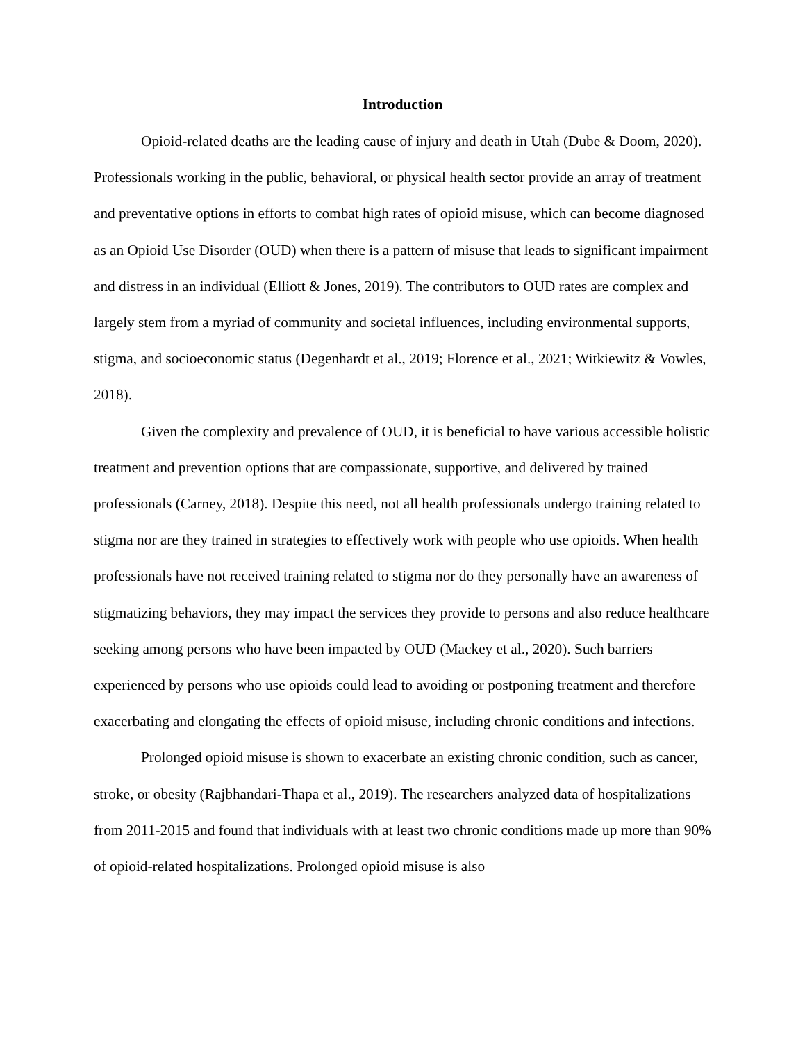Introduction
Opioid-related deaths are the leading cause of injury and death in Utah (Dube & Doom, 2020). Professionals working in the public, behavioral, or physical health sector provide an array of treatment and preventative options in efforts to combat high rates of opioid misuse, which can become diagnosed as an Opioid Use Disorder (OUD) when there is a pattern of misuse that leads to significant impairment and distress in an individual (Elliott & Jones, 2019). The contributors to OUD rates are complex and largely stem from a myriad of community and societal influences, including environmental supports, stigma, and socioeconomic status (Degenhardt et al., 2019; Florence et al., 2021; Witkiewitz & Vowles, 2018).
Given the complexity and prevalence of OUD, it is beneficial to have various accessible holistic treatment and prevention options that are compassionate, supportive, and delivered by trained professionals (Carney, 2018). Despite this need, not all health professionals undergo training related to stigma nor are they trained in strategies to effectively work with people who use opioids. When health professionals have not received training related to stigma nor do they personally have an awareness of stigmatizing behaviors, they may impact the services they provide to persons and also reduce healthcare seeking among persons who have been impacted by OUD (Mackey et al., 2020). Such barriers experienced by persons who use opioids could lead to avoiding or postponing treatment and therefore exacerbating and elongating the effects of opioid misuse, including chronic conditions and infections.
Prolonged opioid misuse is shown to exacerbate an existing chronic condition, such as cancer, stroke, or obesity (Rajbhandari-Thapa et al., 2019). The researchers analyzed data of hospitalizations from 2011-2015 and found that individuals with at least two chronic conditions made up more than 90% of opioid-related hospitalizations. Prolonged opioid misuse is also